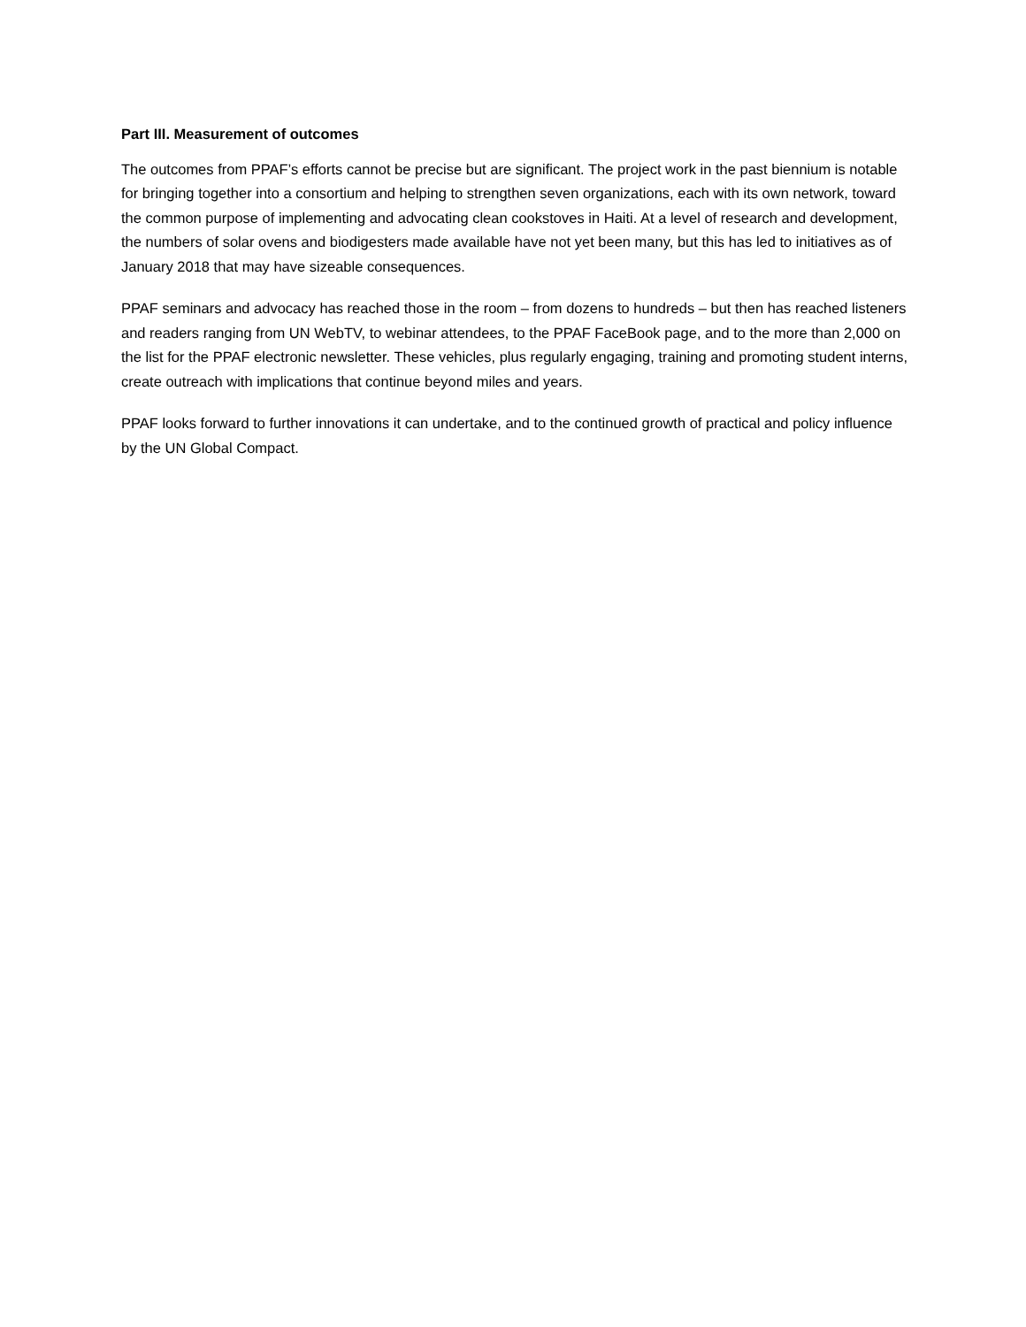Part III. Measurement of outcomes
The outcomes from PPAF’s efforts cannot be precise but are significant. The project work in the past biennium is notable for bringing together into a consortium and helping to strengthen seven organizations, each with its own network, toward the common purpose of implementing and advocating clean cookstoves in Haiti. At a level of research and development, the numbers of solar ovens and biodigesters made available have not yet been many, but this has led to initiatives as of January 2018 that may have sizeable consequences.
PPAF seminars and advocacy has reached those in the room – from dozens to hundreds – but then has reached listeners and readers ranging from UN WebTV, to webinar attendees, to the PPAF FaceBook page, and to the more than 2,000 on the list for the PPAF electronic newsletter. These vehicles, plus regularly engaging, training and promoting student interns, create outreach with implications that continue beyond miles and years.
PPAF looks forward to further innovations it can undertake, and to the continued growth of practical and policy influence by the UN Global Compact.